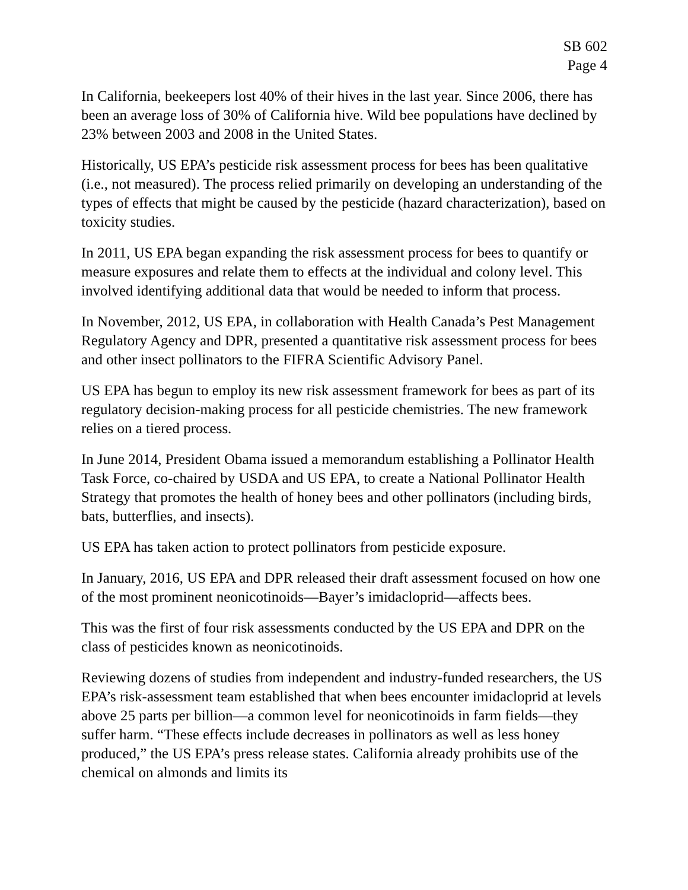SB 602
Page 4
In California, beekeepers lost 40% of their hives in the last year. Since 2006, there has been an average loss of 30% of California hive. Wild bee populations have declined by 23% between 2003 and 2008 in the United States.
Historically, US EPA’s pesticide risk assessment process for bees has been qualitative (i.e., not measured). The process relied primarily on developing an understanding of the types of effects that might be caused by the pesticide (hazard characterization), based on toxicity studies.
In 2011, US EPA began expanding the risk assessment process for bees to quantify or measure exposures and relate them to effects at the individual and colony level. This involved identifying additional data that would be needed to inform that process.
In November, 2012, US EPA, in collaboration with Health Canada’s Pest Management Regulatory Agency and DPR, presented a quantitative risk assessment process for bees and other insect pollinators to the FIFRA Scientific Advisory Panel.
US EPA has begun to employ its new risk assessment framework for bees as part of its regulatory decision-making process for all pesticide chemistries. The new framework relies on a tiered process.
In June 2014, President Obama issued a memorandum establishing a Pollinator Health Task Force, co-chaired by USDA and US EPA, to create a National Pollinator Health Strategy that promotes the health of honey bees and other pollinators (including birds, bats, butterflies, and insects).
US EPA has taken action to protect pollinators from pesticide exposure.
In January, 2016, US EPA and DPR released their draft assessment focused on how one of the most prominent neonicotinoids—Bayer’s imidacloprid—affects bees.
This was the first of four risk assessments conducted by the US EPA and DPR on the class of pesticides known as neonicotinoids.
Reviewing dozens of studies from independent and industry-funded researchers, the US EPA’s risk-assessment team established that when bees encounter imidacloprid at levels above 25 parts per billion—a common level for neonicotinoids in farm fields—they suffer harm. “These effects include decreases in pollinators as well as less honey produced,” the US EPA’s press release states. California already prohibits use of the chemical on almonds and limits its